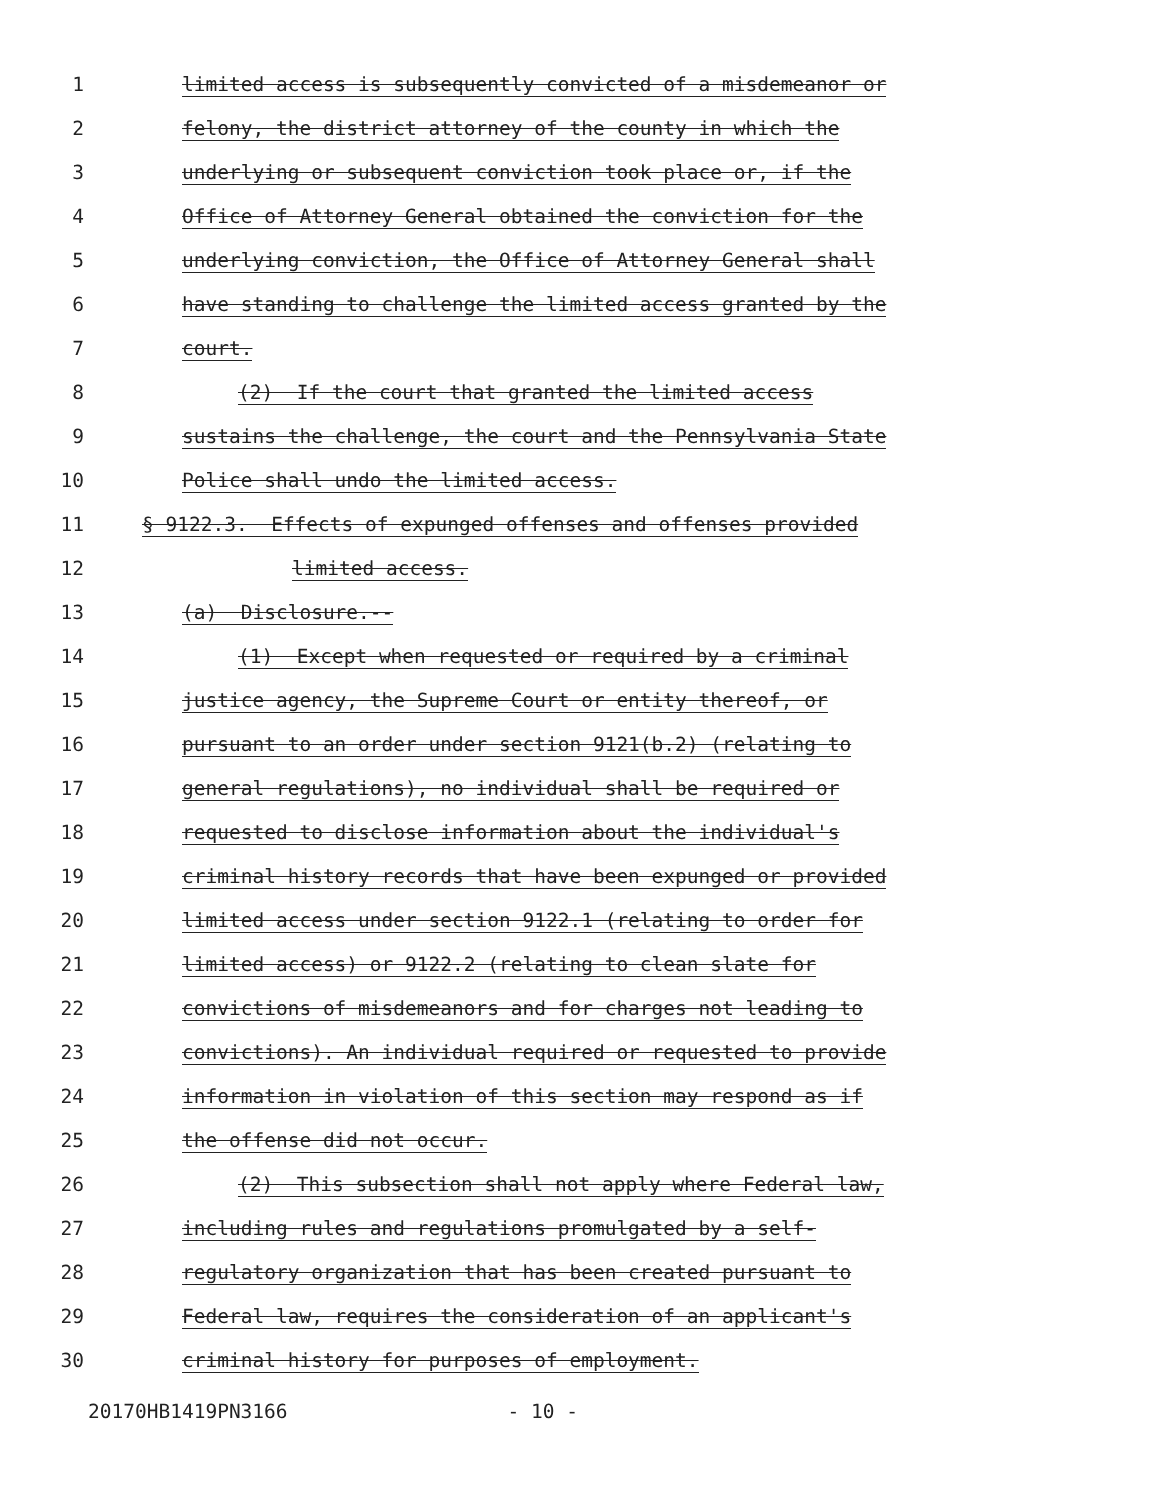1 limited access is subsequently convicted of a misdemeanor or
2 felony, the district attorney of the county in which the
3 underlying or subsequent conviction took place or, if the
4 Office of Attorney General obtained the conviction for the
5 underlying conviction, the Office of Attorney General shall
6 have standing to challenge the limited access granted by the
7 court.
8 (2) If the court that granted the limited access
9 sustains the challenge, the court and the Pennsylvania State
10 Police shall undo the limited access.
11 § 9122.3. Effects of expunged offenses and offenses provided
12 limited access.
13 (a) Disclosure.--
14 (1) Except when requested or required by a criminal
15 justice agency, the Supreme Court or entity thereof, or
16 pursuant to an order under section 9121(b.2) (relating to
17 general regulations), no individual shall be required or
18 requested to disclose information about the individual's
19 criminal history records that have been expunged or provided
20 limited access under section 9122.1 (relating to order for
21 limited access) or 9122.2 (relating to clean slate for
22 convictions of misdemeanors and for charges not leading to
23 convictions). An individual required or requested to provide
24 information in violation of this section may respond as if
25 the offense did not occur.
26 (2) This subsection shall not apply where Federal law,
27 including rules and regulations promulgated by a self-
28 regulatory organization that has been created pursuant to
29 Federal law, requires the consideration of an applicant's
30 criminal history for purposes of employment.
20170HB1419PN3166 - 10 -